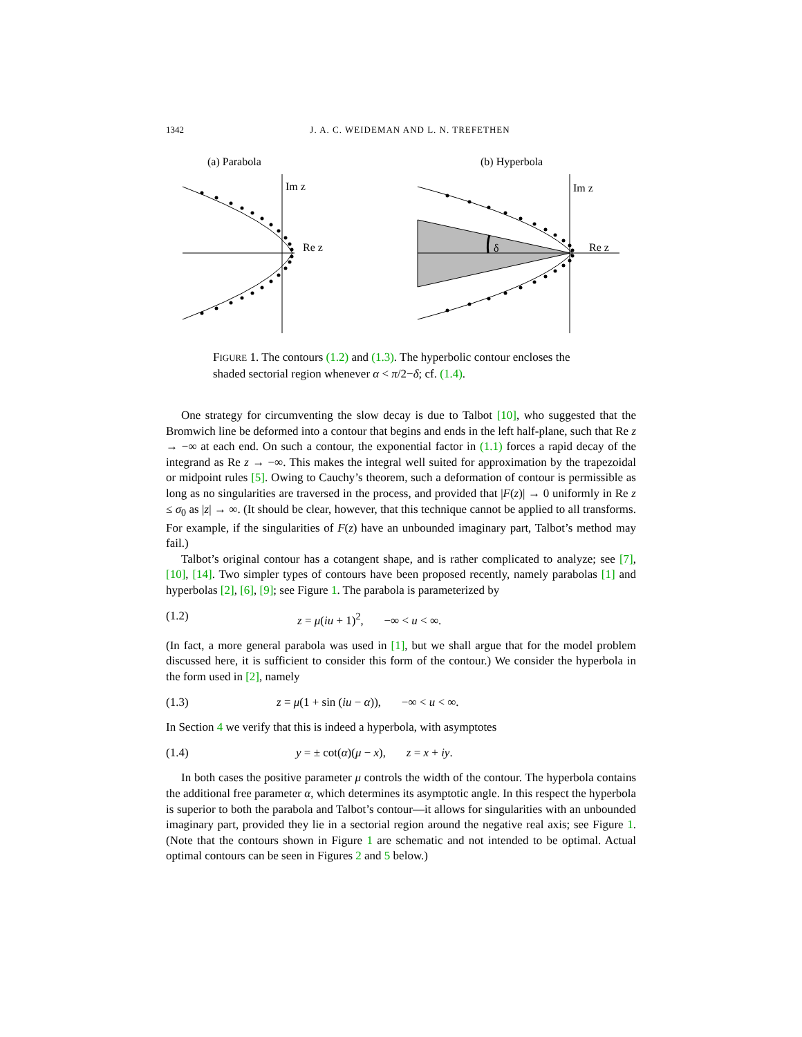1342 J. A. C. WEIDEMAN AND L. N. TREFETHEN
(a) Parabola
(b) Hyperbola
Im z
Re z
δ
Im z
Re z
FIGURE 1. The contours (1.2) and (1.3). The hyperbolic contour encloses the shaded sectorial region whenever α < π/2−δ; cf. (1.4).
One strategy for circumventing the slow decay is due to Talbot [10], who suggested that the Bromwich line be deformed into a contour that begins and ends in the left half-plane, such that Re z → −∞ at each end. On such a contour, the exponential factor in (1.1) forces a rapid decay of the integrand as Re z → −∞. This makes the integral well suited for approximation by the trapezoidal or midpoint rules [5]. Owing to Cauchy’s theorem, such a deformation of contour is permissible as long as no singularities are traversed in the process, and provided that |F(z)| → 0 uniformly in Re z ≤ σ<sub>0</sub> as |z| → ∞. (It should be clear, however, that this technique cannot be applied to all transforms. For example, if the singularities of F(z) have an unbounded imaginary part, Talbot’s method may fail.)
Talbot’s original contour has a cotangent shape, and is rather complicated to analyze; see [7], [10], [14]. Two simpler types of contours have been proposed recently, namely parabolas [1] and hyperbolas [2], [6], [9]; see Figure 1. The parabola is parameterized by
(1.2) z = μ(iu + 1)<sup>2</sup>, −∞ < u < ∞.
(In fact, a more general parabola was used in [1], but we shall argue that for the model problem discussed here, it is sufficient to consider this form of the contour.) We consider the hyperbola in the form used in [2], namely
(1.3) z = μ(1 + sin (iu − α)), −∞ < u < ∞.
In Section 4 we verify that this is indeed a hyperbola, with asymptotes
(1.4) y = ± cot(α)(μ − x), z = x + iy.
In both cases the positive parameter μ controls the width of the contour. The hyperbola contains the additional free parameter α, which determines its asymptotic angle. In this respect the hyperbola is superior to both the parabola and Talbot’s contour—it allows for singularities with an unbounded imaginary part, provided they lie in a sectorial region around the negative real axis; see Figure 1. (Note that the contours shown in Figure 1 are schematic and not intended to be optimal. Actual optimal contours can be seen in Figures 2 and 5 below.)